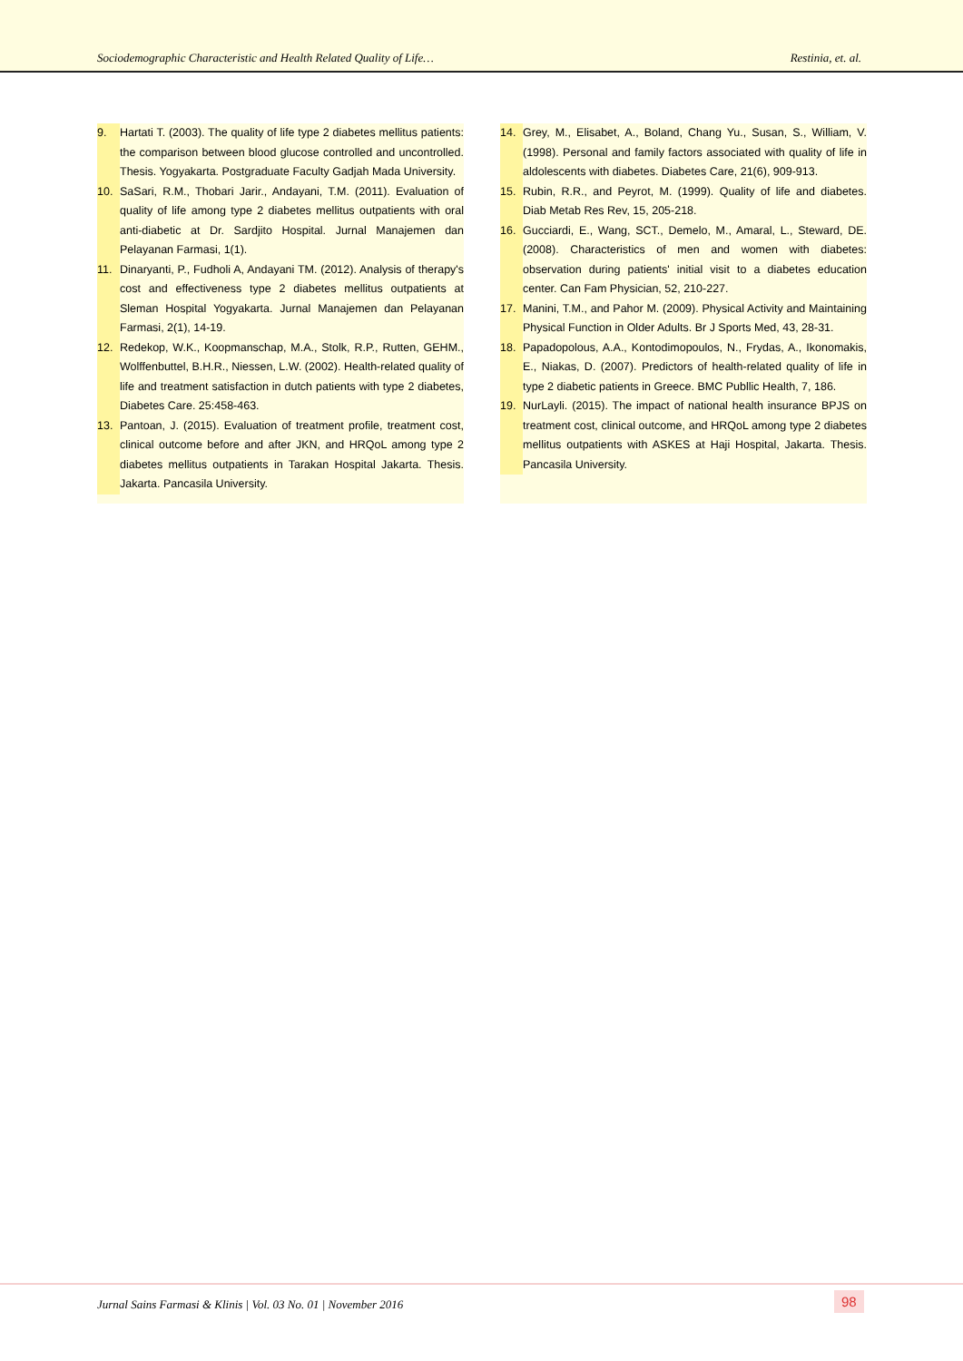Sociodemographic Characteristic and Health Related Quality of Life… Restinia, et. al.
9. Hartati T. (2003). The quality of life type 2 diabetes mellitus patients: the comparison between blood glucose controlled and uncontrolled. Thesis. Yogyakarta. Postgraduate Faculty Gadjah Mada University.
10. SaSari, R.M., Thobari Jarir., Andayani, T.M. (2011). Evaluation of quality of life among type 2 diabetes mellitus outpatients with oral anti-diabetic at Dr. Sardjito Hospital. Jurnal Manajemen dan Pelayanan Farmasi, 1(1).
11. Dinaryanti, P., Fudholi A, Andayani TM. (2012). Analysis of therapy's cost and effectiveness type 2 diabetes mellitus outpatients at Sleman Hospital Yogyakarta. Jurnal Manajemen dan Pelayanan Farmasi, 2(1), 14-19.
12. Redekop, W.K., Koopmanschap, M.A., Stolk, R.P., Rutten, GEHM., Wolffenbuttel, B.H.R., Niessen, L.W. (2002). Health-related quality of life and treatment satisfaction in dutch patients with type 2 diabetes, Diabetes Care. 25:458-463.
13. Pantoan, J. (2015). Evaluation of treatment profile, treatment cost, clinical outcome before and after JKN, and HRQoL among type 2 diabetes mellitus outpatients in Tarakan Hospital Jakarta. Thesis. Jakarta. Pancasila University.
14. Grey, M., Elisabet, A., Boland, Chang Yu., Susan, S., William, V. (1998). Personal and family factors associated with quality of life in aldolescents with diabetes. Diabetes Care, 21(6), 909-913.
15. Rubin, R.R., and Peyrot, M. (1999). Quality of life and diabetes. Diab Metab Res Rev, 15, 205-218.
16. Gucciardi, E., Wang, SCT., Demelo, M., Amaral, L., Steward, DE. (2008). Characteristics of men and women with diabetes: observation during patients' initial visit to a diabetes education center. Can Fam Physician, 52, 210-227.
17. Manini, T.M., and Pahor M. (2009). Physical Activity and Maintaining Physical Function in Older Adults. Br J Sports Med, 43, 28-31.
18. Papadopolous, A.A., Kontodimopoulos, N., Frydas, A., Ikonomakis, E., Niakas, D. (2007). Predictors of health-related quality of life in type 2 diabetic patients in Greece. BMC Publlic Health, 7, 186.
19. NurLayli. (2015). The impact of national health insurance BPJS on treatment cost, clinical outcome, and HRQoL among type 2 diabetes mellitus outpatients with ASKES at Haji Hospital, Jakarta. Thesis. Pancasila University.
Jurnal Sains Farmasi & Klinis | Vol. 03 No. 01 | November 2016 98